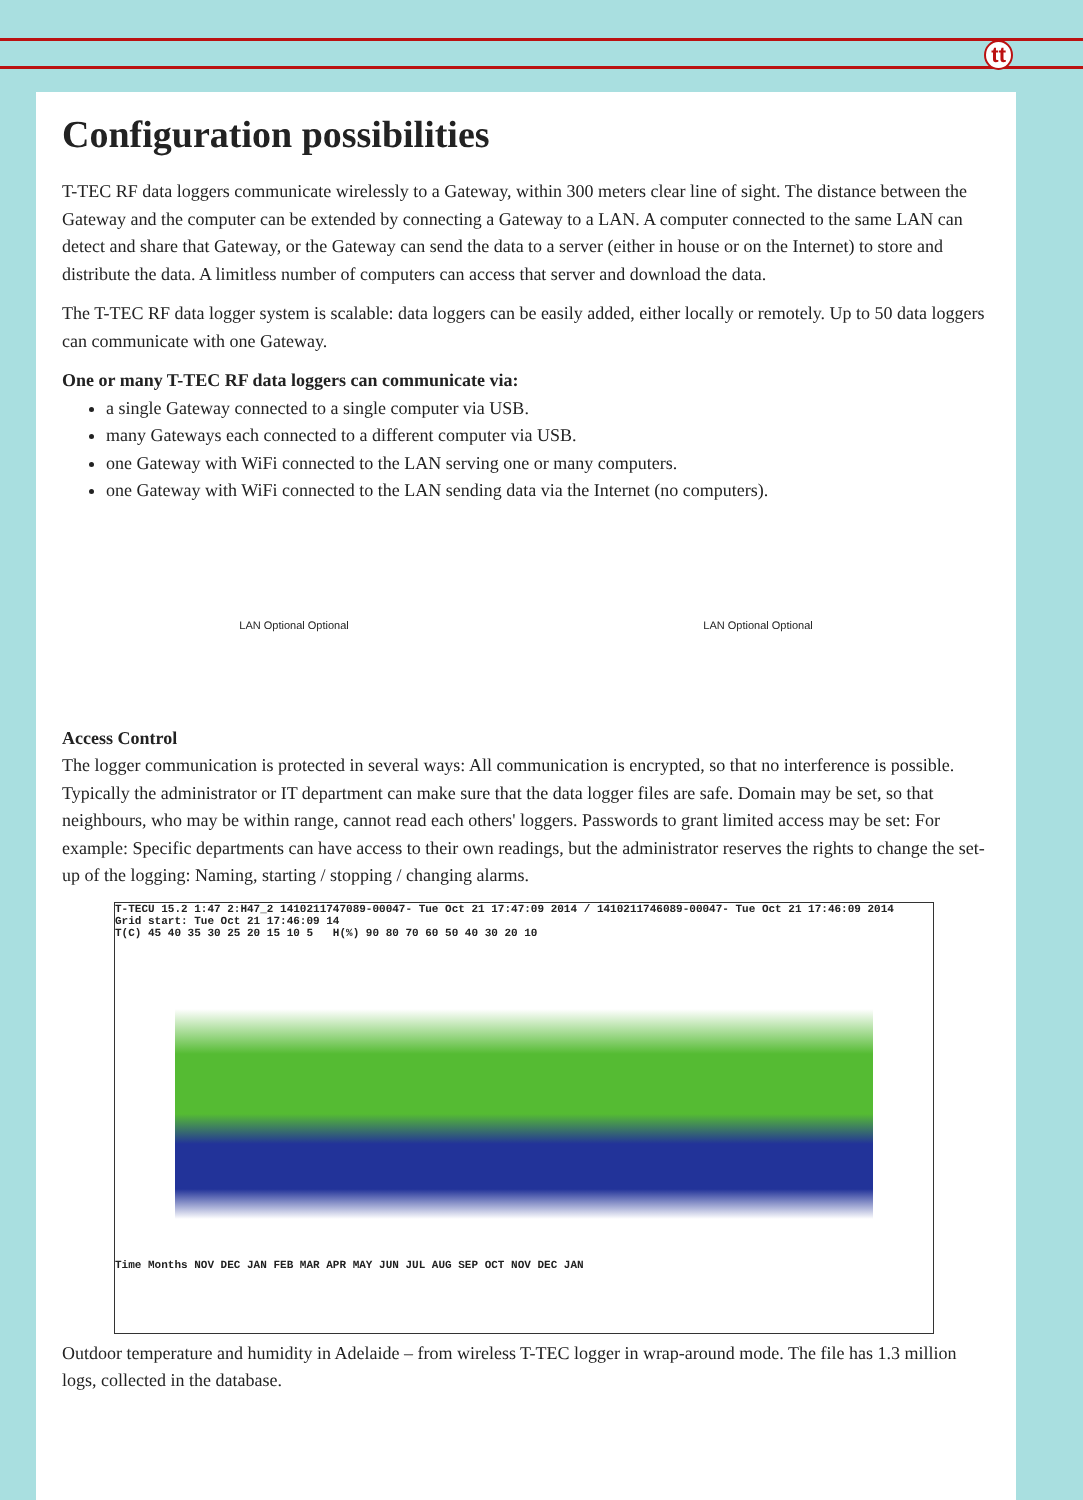tt
Configuration possibilities
T-TEC RF data loggers communicate wirelessly to a Gateway, within 300 meters clear line of sight. The distance between the Gateway and the computer can be extended by connecting a Gateway to a LAN. A computer connected to the same LAN can detect and share that Gateway, or the Gateway can send the data to a server (either in house or on the Internet) to store and distribute the data. A limitless number of computers can access that server and download the data.
The T-TEC RF data logger system is scalable: data loggers can be easily added, either locally or remotely. Up to 50 data loggers can communicate with one Gateway.
One or many T-TEC RF data loggers can communicate via:
a single Gateway connected to a single computer via USB.
many Gateways each connected to a different computer via USB.
one Gateway with WiFi connected to the LAN serving one or many computers.
one Gateway with WiFi connected to the LAN sending data via the Internet (no computers).
LAN Optional Optional LAN Optional Optional
Access Control
The logger communication is protected in several ways: All communication is encrypted, so that no interference is possible. Typically the administrator or IT department can make sure that the data logger files are safe. Domain may be set, so that neighbours, who may be within range, cannot read each others' loggers. Passwords to grant limited access may be set: For example: Specific departments can have access to their own readings, but the administrator reserves the rights to change the set-up of the logging: Naming, starting / stopping / changing alarms.
T-TECU 15.2 1:47 2:H47_2 1410211747089-00047- Tue Oct 21 17:47:09 2014 / 1410211746089-00047- Tue Oct 21 17:46:09 2014
Grid start: Tue Oct 21 17:46:09 14
T(C) 45 40 35 30 25 20 15 10 5 H(%) 90 80 70 60 50 40 30 20 10
Time Months NOV DEC JAN FEB MAR APR MAY JUN JUL AUG SEP OCT NOV DEC JAN
Outdoor temperature and humidity in Adelaide – from wireless T-TEC logger in wrap-around mode. The file has 1.3 million logs, collected in the database.